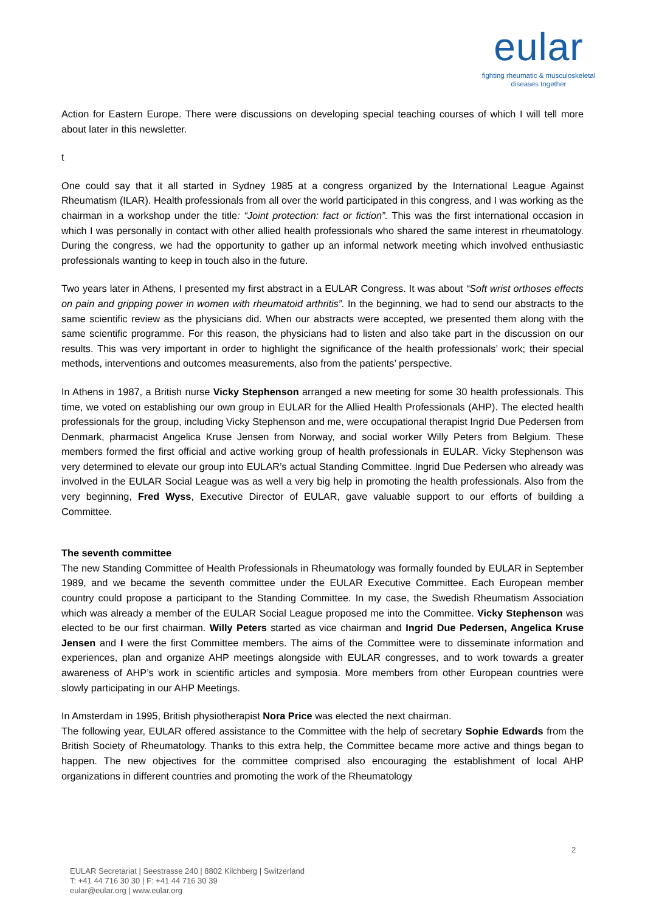eular
fighting rheumatic & musculoskeletal
diseases together
Action for Eastern Europe. There were discussions on developing special teaching courses of which I will tell more about later in this newsletter.
t
One could say that it all started in Sydney 1985 at a congress organized by the International League Against Rheumatism (ILAR). Health professionals from all over the world participated in this congress, and I was working as the chairman in a workshop under the title: “Joint protection: fact or fiction”. This was the first international occasion in which I was personally in contact with other allied health professionals who shared the same interest in rheumatology. During the congress, we had the opportunity to gather up an informal network meeting which involved enthusiastic professionals wanting to keep in touch also in the future.
Two years later in Athens, I presented my first abstract in a EULAR Congress. It was about “Soft wrist orthoses effects on pain and gripping power in women with rheumatoid arthritis”. In the beginning, we had to send our abstracts to the same scientific review as the physicians did. When our abstracts were accepted, we presented them along with the same scientific programme. For this reason, the physicians had to listen and also take part in the discussion on our results. This was very important in order to highlight the significance of the health professionals’ work; their special methods, interventions and outcomes measurements, also from the patients’ perspective.
In Athens in 1987, a British nurse Vicky Stephenson arranged a new meeting for some 30 health professionals. This time, we voted on establishing our own group in EULAR for the Allied Health Professionals (AHP). The elected health professionals for the group, including Vicky Stephenson and me, were occupational therapist Ingrid Due Pedersen from Denmark, pharmacist Angelica Kruse Jensen from Norway, and social worker Willy Peters from Belgium. These members formed the first official and active working group of health professionals in EULAR. Vicky Stephenson was very determined to elevate our group into EULAR’s actual Standing Committee. Ingrid Due Pedersen who already was involved in the EULAR Social League was as well a very big help in promoting the health professionals. Also from the very beginning, Fred Wyss, Executive Director of EULAR, gave valuable support to our efforts of building a Committee.
The seventh committee
The new Standing Committee of Health Professionals in Rheumatology was formally founded by EULAR in September 1989, and we became the seventh committee under the EULAR Executive Committee. Each European member country could propose a participant to the Standing Committee. In my case, the Swedish Rheumatism Association which was already a member of the EULAR Social League proposed me into the Committee. Vicky Stephenson was elected to be our first chairman. Willy Peters started as vice chairman and Ingrid Due Pedersen, Angelica Kruse Jensen and I were the first Committee members. The aims of the Committee were to disseminate information and experiences, plan and organize AHP meetings alongside with EULAR congresses, and to work towards a greater awareness of AHP’s work in scientific articles and symposia. More members from other European countries were slowly participating in our AHP Meetings.
In Amsterdam in 1995, British physiotherapist Nora Price was elected the next chairman.
The following year, EULAR offered assistance to the Committee with the help of secretary Sophie Edwards from the British Society of Rheumatology. Thanks to this extra help, the Committee became more active and things began to happen. The new objectives for the committee comprised also encouraging the establishment of local AHP organizations in different countries and promoting the work of the Rheumatology
2
EULAR Secretariat | Seestrasse 240 | 8802 Kilchberg | Switzerland
T: +41 44 716 30 30 | F: +41 44 716 30 39
eular@eular.org | www.eular.org